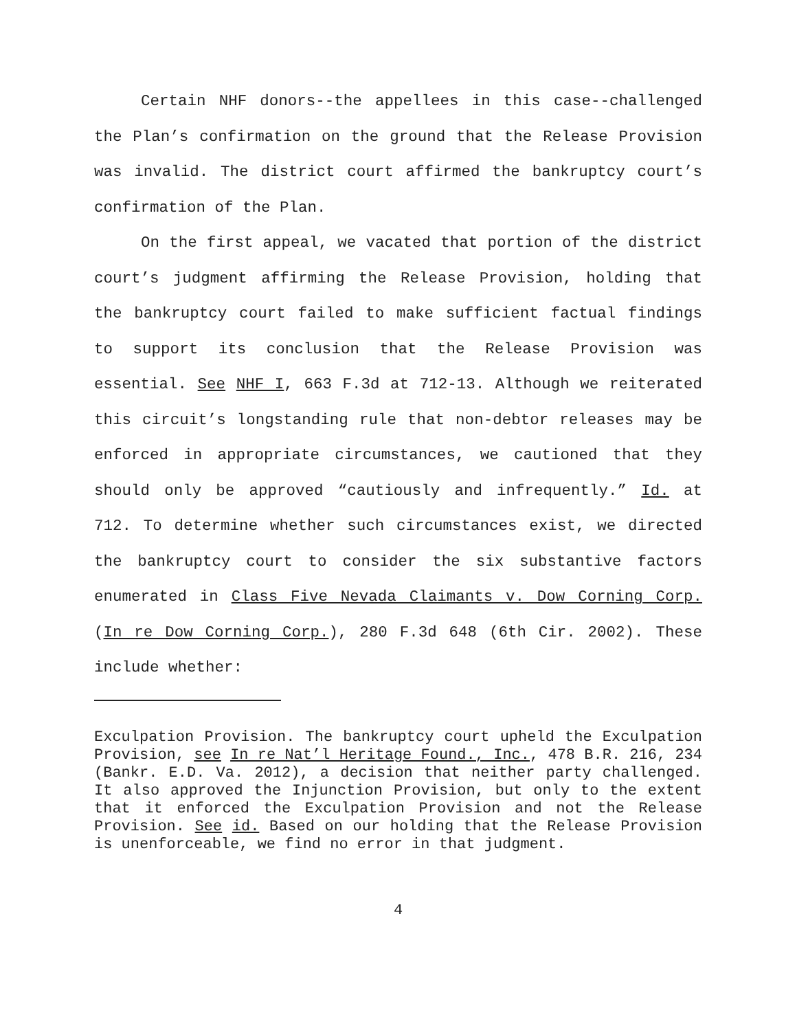Certain NHF donors--the appellees in this case--challenged the Plan’s confirmation on the ground that the Release Provision was invalid. The district court affirmed the bankruptcy court’s confirmation of the Plan.
On the first appeal, we vacated that portion of the district court’s judgment affirming the Release Provision, holding that the bankruptcy court failed to make sufficient factual findings to support its conclusion that the Release Provision was essential. See NHF I, 663 F.3d at 712-13. Although we reiterated this circuit’s longstanding rule that non-debtor releases may be enforced in appropriate circumstances, we cautioned that they should only be approved “cautiously and infrequently.” Id. at 712. To determine whether such circumstances exist, we directed the bankruptcy court to consider the six substantive factors enumerated in Class Five Nevada Claimants v. Dow Corning Corp. (In re Dow Corning Corp.), 280 F.3d 648 (6th Cir. 2002). These include whether:
Exculpation Provision. The bankruptcy court upheld the Exculpation Provision, see In re Nat’l Heritage Found., Inc., 478 B.R. 216, 234 (Bankr. E.D. Va. 2012), a decision that neither party challenged. It also approved the Injunction Provision, but only to the extent that it enforced the Exculpation Provision and not the Release Provision. See id. Based on our holding that the Release Provision is unenforceable, we find no error in that judgment.
4